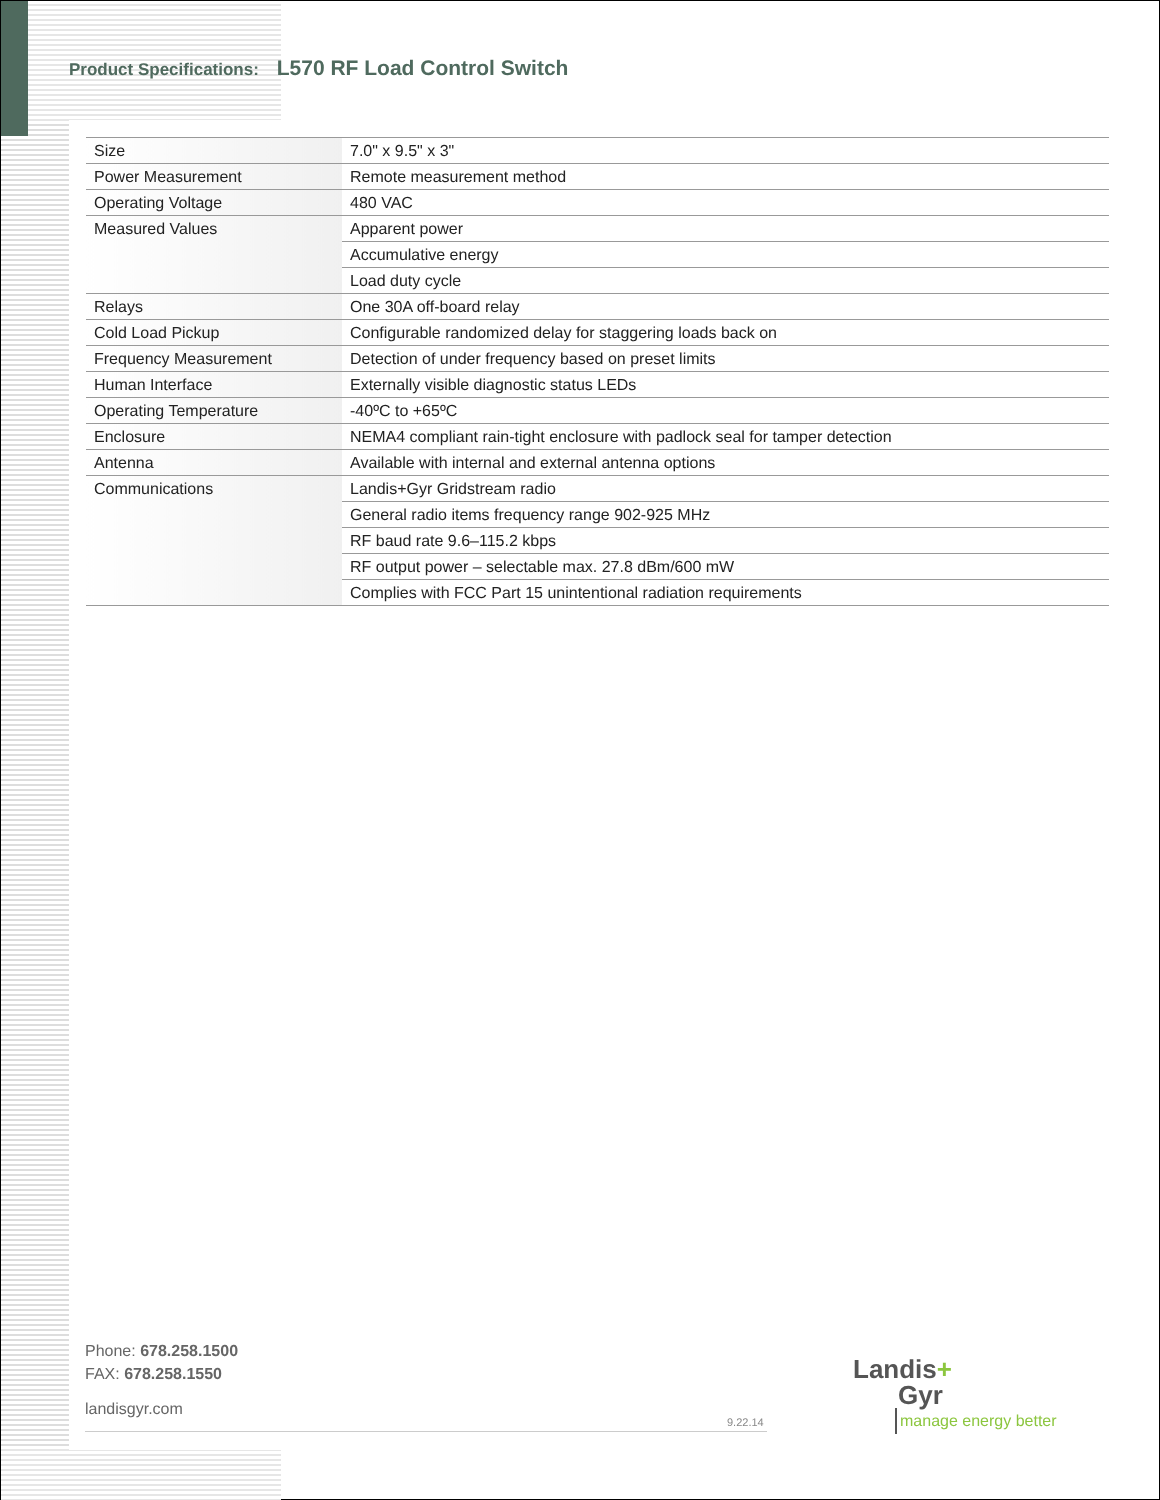Product Specifications: L570 RF Load Control Switch
| Size | 7.0" x 9.5" x 3" |
| Power Measurement | Remote measurement method |
| Operating Voltage | 480 VAC |
| Measured Values | Apparent power |
| | Accumulative energy |
| | Load duty cycle |
| Relays | One 30A off-board relay |
| Cold Load Pickup | Configurable randomized delay for staggering loads back on |
| Frequency Measurement | Detection of under frequency based on preset limits |
| Human Interface | Externally visible diagnostic status LEDs |
| Operating Temperature | -40ºC to +65ºC |
| Enclosure | NEMA4 compliant rain-tight enclosure with padlock seal for tamper detection |
| Antenna | Available with internal and external antenna options |
| Communications | Landis+Gyr Gridstream radio |
| | General radio items frequency range 902-925 MHz |
| | RF baud rate 9.6–115.2 kbps |
| | RF output power – selectable max. 27.8 dBm/600 mW |
| | Complies with FCC Part 15 unintentional radiation requirements |
Phone: 678.258.1500
FAX: 678.258.1550
landisgyr.com
9.22.14
Landis+
Gyr
manage energy better